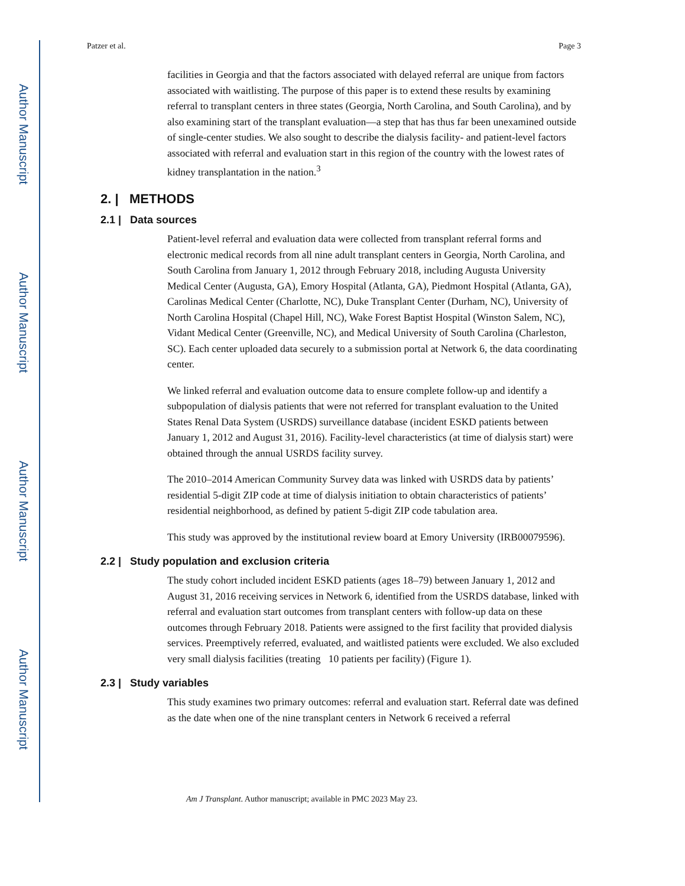Author Manuscript
Author Manuscript
Author Manuscript
Author Manuscript
Patzer et al. Page 3
facilities in Georgia and that the factors associated with delayed referral are unique from factors associated with waitlisting. The purpose of this paper is to extend these results by examining referral to transplant centers in three states (Georgia, North Carolina, and South Carolina), and by also examining start of the transplant evaluation—a step that has thus far been unexamined outside of single-center studies. We also sought to describe the dialysis facility- and patient-level factors associated with referral and evaluation start in this region of the country with the lowest rates of kidney transplantation in the nation.<sup>3</sup>
2. | METHODS
2.1 | Data sources
Patient-level referral and evaluation data were collected from transplant referral forms and electronic medical records from all nine adult transplant centers in Georgia, North Carolina, and South Carolina from January 1, 2012 through February 2018, including Augusta University Medical Center (Augusta, GA), Emory Hospital (Atlanta, GA), Piedmont Hospital (Atlanta, GA), Carolinas Medical Center (Charlotte, NC), Duke Transplant Center (Durham, NC), University of North Carolina Hospital (Chapel Hill, NC), Wake Forest Baptist Hospital (Winston Salem, NC), Vidant Medical Center (Greenville, NC), and Medical University of South Carolina (Charleston, SC). Each center uploaded data securely to a submission portal at Network 6, the data coordinating center.
We linked referral and evaluation outcome data to ensure complete follow-up and identify a subpopulation of dialysis patients that were not referred for transplant evaluation to the United States Renal Data System (USRDS) surveillance database (incident ESKD patients between January 1, 2012 and August 31, 2016). Facility-level characteristics (at time of dialysis start) were obtained through the annual USRDS facility survey.
The 2010–2014 American Community Survey data was linked with USRDS data by patients’ residential 5-digit ZIP code at time of dialysis initiation to obtain characteristics of patients’ residential neighborhood, as defined by patient 5-digit ZIP code tabulation area.
This study was approved by the institutional review board at Emory University (IRB00079596).
2.2 | Study population and exclusion criteria
The study cohort included incident ESKD patients (ages 18–79) between January 1, 2012 and August 31, 2016 receiving services in Network 6, identified from the USRDS database, linked with referral and evaluation start outcomes from transplant centers with follow-up data on these outcomes through February 2018. Patients were assigned to the first facility that provided dialysis services. Preemptively referred, evaluated, and waitlisted patients were excluded. We also excluded very small dialysis facilities (treating 10 patients per facility) (Figure 1).
2.3 | Study variables
This study examines two primary outcomes: referral and evaluation start. Referral date was defined as the date when one of the nine transplant centers in Network 6 received a referral
Am J Transplant. Author manuscript; available in PMC 2023 May 23.